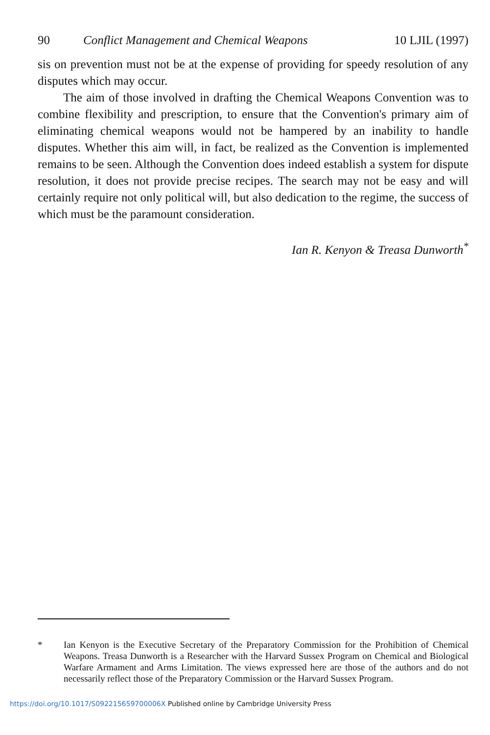90 Conflict Management and Chemical Weapons 10 LJIL (1997)
sis on prevention must not be at the expense of providing for speedy resolution of any disputes which may occur.
The aim of those involved in drafting the Chemical Weapons Convention was to combine flexibility and prescription, to ensure that the Convention's primary aim of eliminating chemical weapons would not be hampered by an inability to handle disputes. Whether this aim will, in fact, be realized as the Convention is implemented remains to be seen. Although the Convention does indeed establish a system for dispute resolution, it does not provide precise recipes. The search may not be easy and will certainly require not only political will, but also dedication to the regime, the success of which must be the paramount consideration.
Ian R. Kenyon & Treasa Dunworth<sup>*</sup>
* Ian Kenyon is the Executive Secretary of the Preparatory Commission for the Prohibition of Chemical Weapons. Treasa Dunworth is a Researcher with the Harvard Sussex Program on Chemical and Biological Warfare Armament and Arms Limitation. The views expressed here are those of the authors and do not necessarily reflect those of the Preparatory Commission or the Harvard Sussex Program.
https://doi.org/10.1017/S092215659700006X Published online by Cambridge University Press